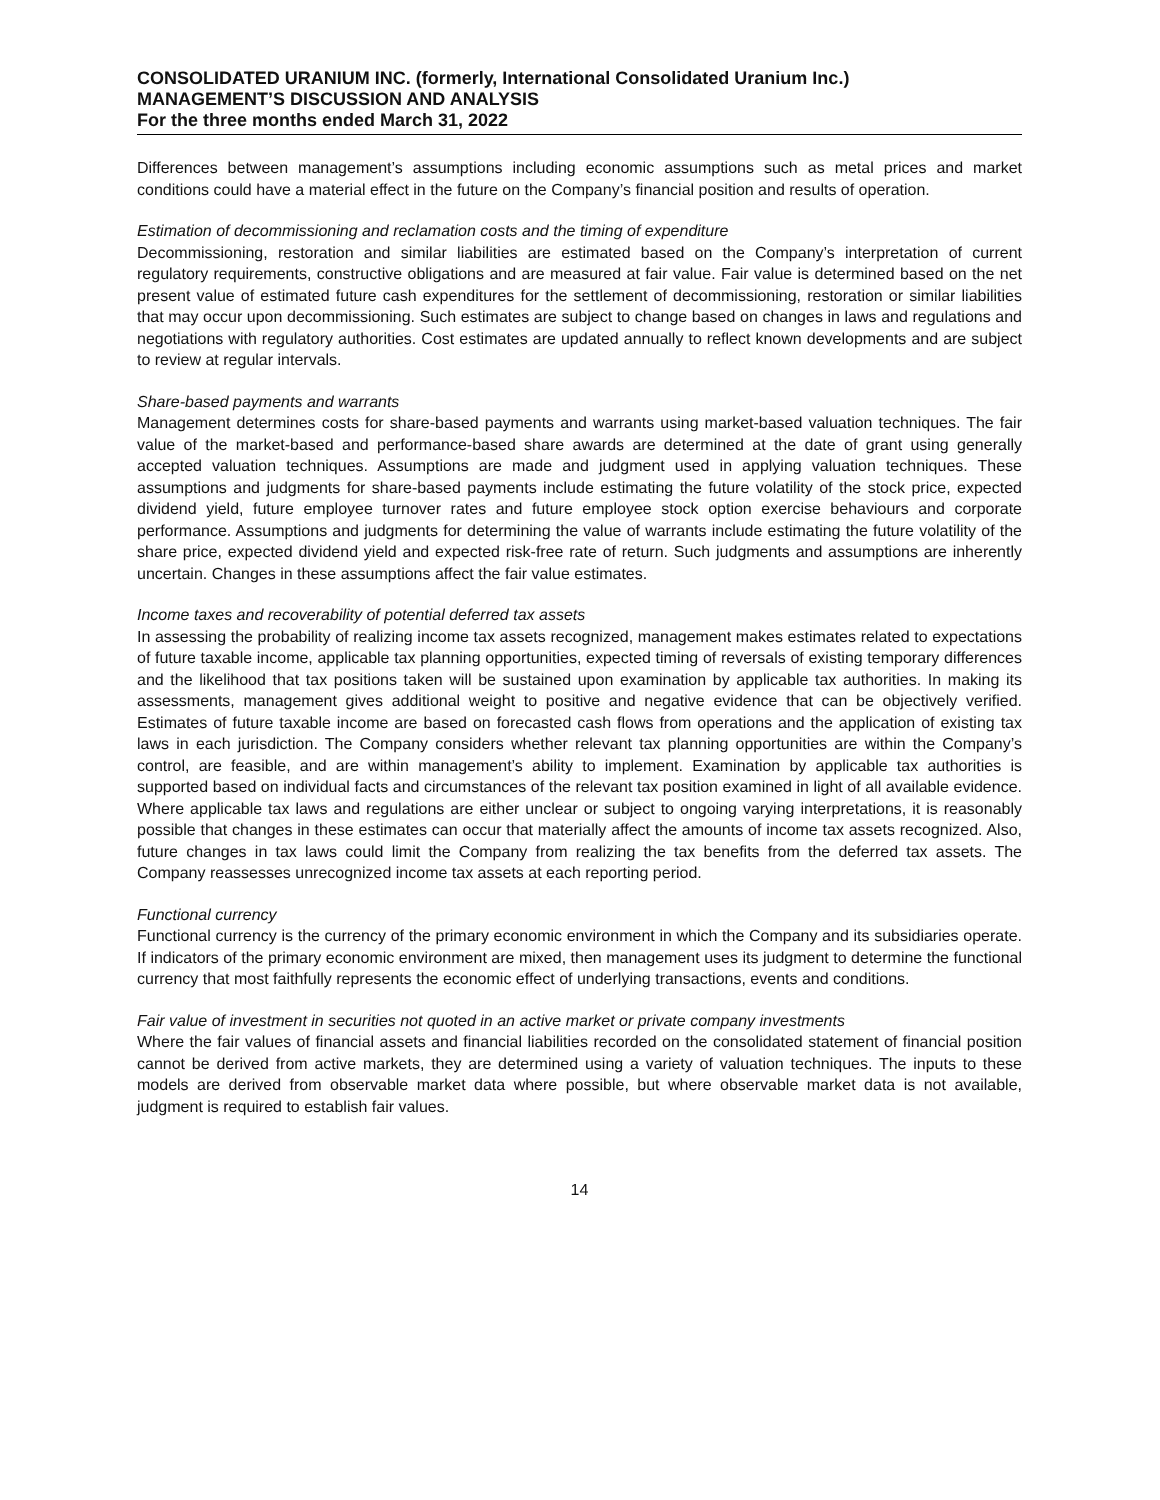CONSOLIDATED URANIUM INC. (formerly, International Consolidated Uranium Inc.)
MANAGEMENT’S DISCUSSION AND ANALYSIS
For the three months ended March 31, 2022
Differences between management’s assumptions including economic assumptions such as metal prices and market conditions could have a material effect in the future on the Company’s financial position and results of operation.
Estimation of decommissioning and reclamation costs and the timing of expenditure
Decommissioning, restoration and similar liabilities are estimated based on the Company’s interpretation of current regulatory requirements, constructive obligations and are measured at fair value. Fair value is determined based on the net present value of estimated future cash expenditures for the settlement of decommissioning, restoration or similar liabilities that may occur upon decommissioning. Such estimates are subject to change based on changes in laws and regulations and negotiations with regulatory authorities. Cost estimates are updated annually to reflect known developments and are subject to review at regular intervals.
Share-based payments and warrants
Management determines costs for share-based payments and warrants using market-based valuation techniques. The fair value of the market-based and performance-based share awards are determined at the date of grant using generally accepted valuation techniques. Assumptions are made and judgment used in applying valuation techniques. These assumptions and judgments for share-based payments include estimating the future volatility of the stock price, expected dividend yield, future employee turnover rates and future employee stock option exercise behaviours and corporate performance. Assumptions and judgments for determining the value of warrants include estimating the future volatility of the share price, expected dividend yield and expected risk-free rate of return. Such judgments and assumptions are inherently uncertain. Changes in these assumptions affect the fair value estimates.
Income taxes and recoverability of potential deferred tax assets
In assessing the probability of realizing income tax assets recognized, management makes estimates related to expectations of future taxable income, applicable tax planning opportunities, expected timing of reversals of existing temporary differences and the likelihood that tax positions taken will be sustained upon examination by applicable tax authorities. In making its assessments, management gives additional weight to positive and negative evidence that can be objectively verified. Estimates of future taxable income are based on forecasted cash flows from operations and the application of existing tax laws in each jurisdiction. The Company considers whether relevant tax planning opportunities are within the Company’s control, are feasible, and are within management’s ability to implement. Examination by applicable tax authorities is supported based on individual facts and circumstances of the relevant tax position examined in light of all available evidence. Where applicable tax laws and regulations are either unclear or subject to ongoing varying interpretations, it is reasonably possible that changes in these estimates can occur that materially affect the amounts of income tax assets recognized. Also, future changes in tax laws could limit the Company from realizing the tax benefits from the deferred tax assets. The Company reassesses unrecognized income tax assets at each reporting period.
Functional currency
Functional currency is the currency of the primary economic environment in which the Company and its subsidiaries operate. If indicators of the primary economic environment are mixed, then management uses its judgment to determine the functional currency that most faithfully represents the economic effect of underlying transactions, events and conditions.
Fair value of investment in securities not quoted in an active market or private company investments
Where the fair values of financial assets and financial liabilities recorded on the consolidated statement of financial position cannot be derived from active markets, they are determined using a variety of valuation techniques. The inputs to these models are derived from observable market data where possible, but where observable market data is not available, judgment is required to establish fair values.
14